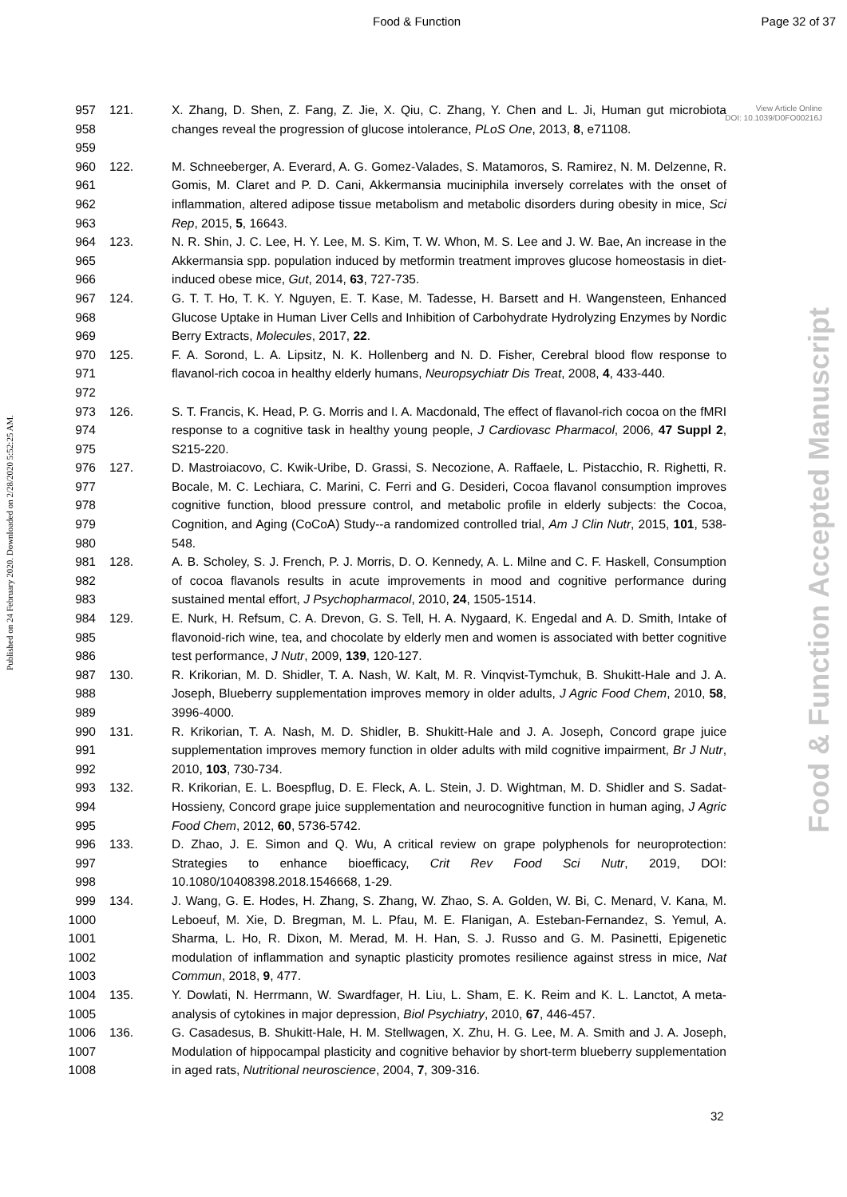Food & Function Page 32 of 37
View Article Online
DOI: 10.1039/D0FO00216J
Published on 24 February 2020. Downloaded on 2/28/2020 5:52:25 AM.
Food & Function Accepted Manuscript
957
958
959
121. X. Zhang, D. Shen, Z. Fang, Z. Jie, X. Qiu, C. Zhang, Y. Chen and L. Ji, Human gut microbiota changes reveal the progression of glucose intolerance, PLoS One, 2013, 8, e71108.
960
961
962
963
122. M. Schneeberger, A. Everard, A. G. Gomez-Valades, S. Matamoros, S. Ramirez, N. M. Delzenne, R. Gomis, M. Claret and P. D. Cani, Akkermansia muciniphila inversely correlates with the onset of inflammation, altered adipose tissue metabolism and metabolic disorders during obesity in mice, Sci Rep, 2015, 5, 16643.
964
965
966
123. N. R. Shin, J. C. Lee, H. Y. Lee, M. S. Kim, T. W. Whon, M. S. Lee and J. W. Bae, An increase in the Akkermansia spp. population induced by metformin treatment improves glucose homeostasis in diet-induced obese mice, Gut, 2014, 63, 727-735.
967
968
969
124. G. T. T. Ho, T. K. Y. Nguyen, E. T. Kase, M. Tadesse, H. Barsett and H. Wangensteen, Enhanced Glucose Uptake in Human Liver Cells and Inhibition of Carbohydrate Hydrolyzing Enzymes by Nordic Berry Extracts, Molecules, 2017, 22.
970
971
972
125. F. A. Sorond, L. A. Lipsitz, N. K. Hollenberg and N. D. Fisher, Cerebral blood flow response to flavanol-rich cocoa in healthy elderly humans, Neuropsychiatr Dis Treat, 2008, 4, 433-440.
973
974
975
126. S. T. Francis, K. Head, P. G. Morris and I. A. Macdonald, The effect of flavanol-rich cocoa on the fMRI response to a cognitive task in healthy young people, J Cardiovasc Pharmacol, 2006, 47 Suppl 2, S215-220.
976
977
978
979
980
127. D. Mastroiacovo, C. Kwik-Uribe, D. Grassi, S. Necozione, A. Raffaele, L. Pistacchio, R. Righetti, R. Bocale, M. C. Lechiara, C. Marini, C. Ferri and G. Desideri, Cocoa flavanol consumption improves cognitive function, blood pressure control, and metabolic profile in elderly subjects: the Cocoa, Cognition, and Aging (CoCoA) Study--a randomized controlled trial, Am J Clin Nutr, 2015, 101, 538-548.
981
982
983
128. A. B. Scholey, S. J. French, P. J. Morris, D. O. Kennedy, A. L. Milne and C. F. Haskell, Consumption of cocoa flavanols results in acute improvements in mood and cognitive performance during sustained mental effort, J Psychopharmacol, 2010, 24, 1505-1514.
984
985
986
129. E. Nurk, H. Refsum, C. A. Drevon, G. S. Tell, H. A. Nygaard, K. Engedal and A. D. Smith, Intake of flavonoid-rich wine, tea, and chocolate by elderly men and women is associated with better cognitive test performance, J Nutr, 2009, 139, 120-127.
987
988
989
130. R. Krikorian, M. D. Shidler, T. A. Nash, W. Kalt, M. R. Vinqvist-Tymchuk, B. Shukitt-Hale and J. A. Joseph, Blueberry supplementation improves memory in older adults, J Agric Food Chem, 2010, 58, 3996-4000.
990
991
992
131. R. Krikorian, T. A. Nash, M. D. Shidler, B. Shukitt-Hale and J. A. Joseph, Concord grape juice supplementation improves memory function in older adults with mild cognitive impairment, Br J Nutr, 2010, 103, 730-734.
993
994
995
132. R. Krikorian, E. L. Boespflug, D. E. Fleck, A. L. Stein, J. D. Wightman, M. D. Shidler and S. Sadat-Hossieny, Concord grape juice supplementation and neurocognitive function in human aging, J Agric Food Chem, 2012, 60, 5736-5742.
996
997
998
133. D. Zhao, J. E. Simon and Q. Wu, A critical review on grape polyphenols for neuroprotection: Strategies to enhance bioefficacy, Crit Rev Food Sci Nutr, 2019, DOI: 10.1080/10408398.2018.1546668, 1-29.
999
1000
1001
1002
1003
134. J. Wang, G. E. Hodes, H. Zhang, S. Zhang, W. Zhao, S. A. Golden, W. Bi, C. Menard, V. Kana, M. Leboeuf, M. Xie, D. Bregman, M. L. Pfau, M. E. Flanigan, A. Esteban-Fernandez, S. Yemul, A. Sharma, L. Ho, R. Dixon, M. Merad, M. H. Han, S. J. Russo and G. M. Pasinetti, Epigenetic modulation of inflammation and synaptic plasticity promotes resilience against stress in mice, Nat Commun, 2018, 9, 477.
1004
1005
135. Y. Dowlati, N. Herrmann, W. Swardfager, H. Liu, L. Sham, E. K. Reim and K. L. Lanctot, A meta-analysis of cytokines in major depression, Biol Psychiatry, 2010, 67, 446-457.
1006
1007
1008
136. G. Casadesus, B. Shukitt-Hale, H. M. Stellwagen, X. Zhu, H. G. Lee, M. A. Smith and J. A. Joseph, Modulation of hippocampal plasticity and cognitive behavior by short-term blueberry supplementation in aged rats, Nutritional neuroscience, 2004, 7, 309-316.
32